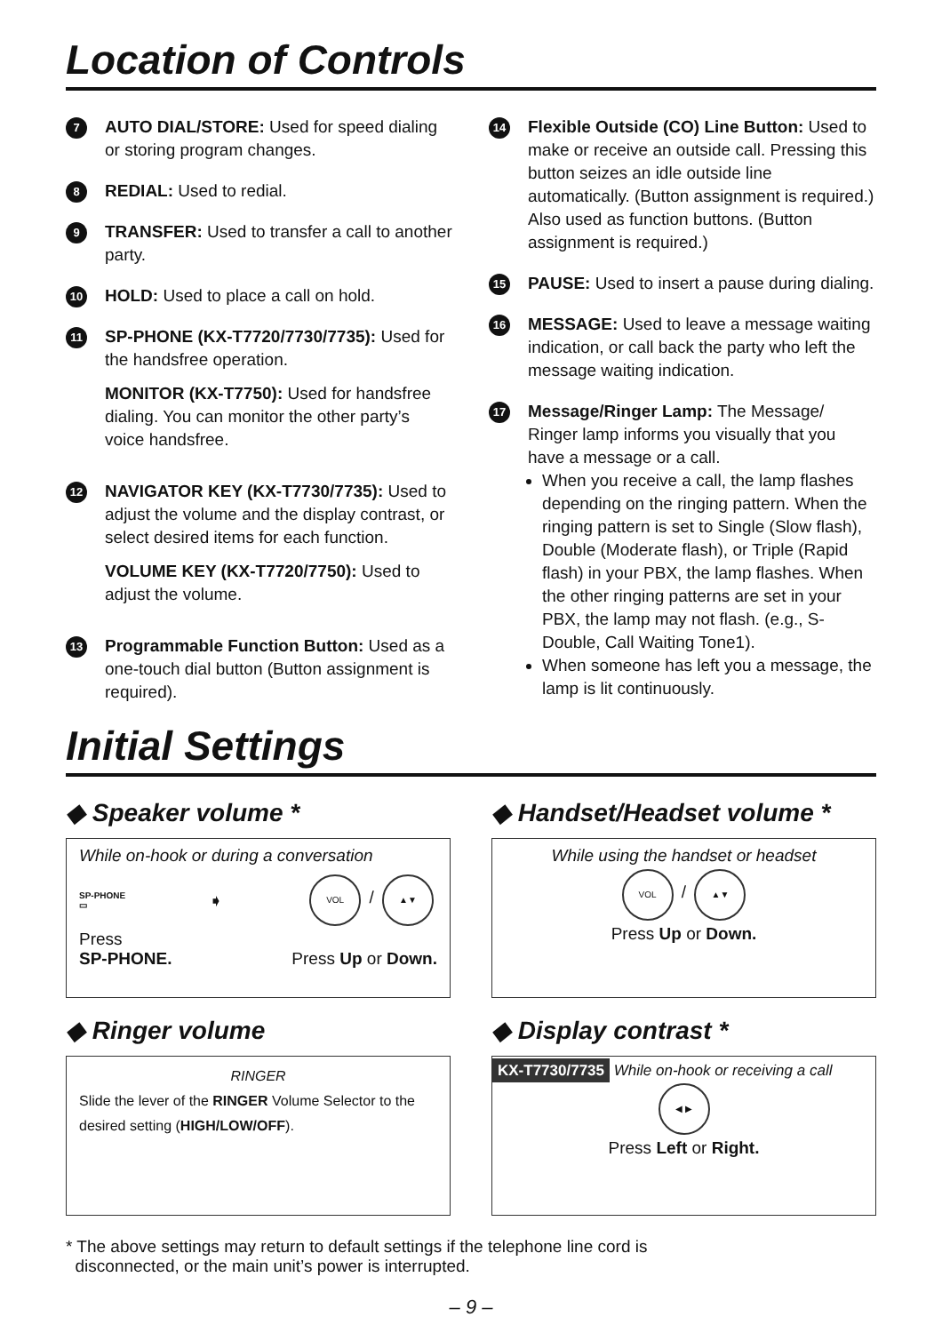Location of Controls
7
AUTO DIAL/STORE: Used for speed dialing or storing program changes.
8
REDIAL: Used to redial.
9
TRANSFER: Used to transfer a call to another party.
10
HOLD: Used to place a call on hold.
11
SP-PHONE (KX-T7720/7730/7735): Used for the handsfree operation.
MONITOR (KX-T7750): Used for handsfree dialing. You can monitor the other party’s voice handsfree.
12
NAVIGATOR KEY (KX-T7730/7735): Used to adjust the volume and the display contrast, or select desired items for each function.
VOLUME KEY (KX-T7720/7750): Used to adjust the volume.
13
Programmable Function Button: Used as a one-touch dial button (Button assignment is required).
14
Flexible Outside (CO) Line Button: Used to make or receive an outside call. Pressing this button seizes an idle outside line automatically. (Button assignment is required.) Also used as function buttons. (Button assignment is required.)
15
PAUSE: Used to insert a pause during dialing.
16
MESSAGE: Used to leave a message waiting indication, or call back the party who left the message waiting indication.
17
Message/Ringer Lamp: The Message/ Ringer lamp informs you visually that you have a message or a call.
When you receive a call, the lamp flashes depending on the ringing pattern. When the ringing pattern is set to Single (Slow flash), Double (Moderate flash), or Triple (Rapid flash) in your PBX, the lamp flashes. When the other ringing patterns are set in your PBX, the lamp may not flash. (e.g., S-Double, Call Waiting Tone1).
When someone has left you a message, the lamp is lit continuously.
Initial Settings
◆ Speaker volume *
While on-hook or during a conversation
SP-PHONE
▭
➧
VOL / ▲▼
Press
SP-PHONE.
Press Up or Down.
◆ Handset/Headset volume *
While using the handset or headset
VOL / ▲▼
Press Up or Down.
◆ Ringer volume
RINGER
Slide the lever of the RINGER Volume Selector to the desired setting (HIGH/LOW/OFF).
◆ Display contrast *
KX-T7730/7735 While on-hook or receiving a call
◀ ▶
Press Left or Right.
* The above settings may return to default settings if the telephone line cord is
disconnected, or the main unit’s power is interrupted.
– 9 –